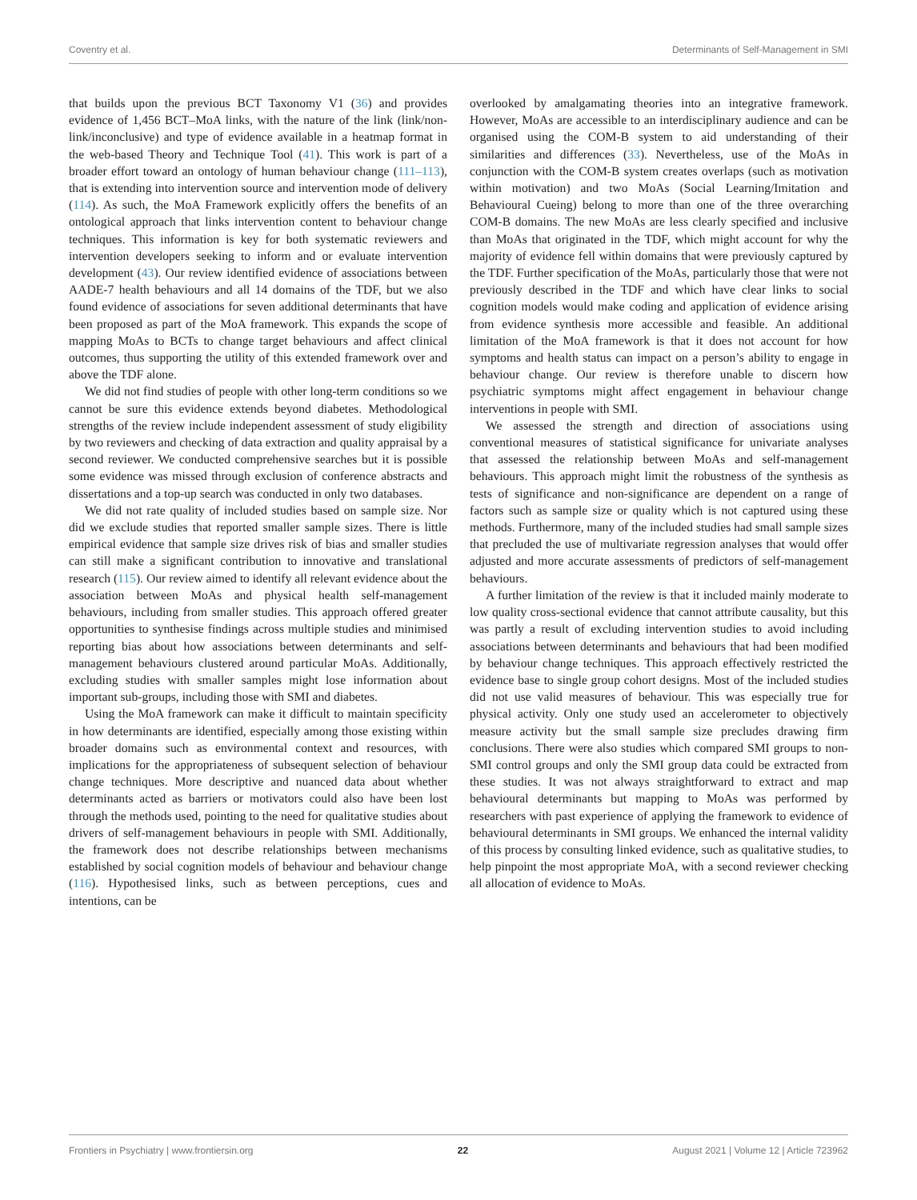Coventry et al. Determinants of Self-Management in SMI
that builds upon the previous BCT Taxonomy V1 (36) and provides evidence of 1,456 BCT–MoA links, with the nature of the link (link/non-link/inconclusive) and type of evidence available in a heatmap format in the web-based Theory and Technique Tool (41). This work is part of a broader effort toward an ontology of human behaviour change (111–113), that is extending into intervention source and intervention mode of delivery (114). As such, the MoA Framework explicitly offers the benefits of an ontological approach that links intervention content to behaviour change techniques. This information is key for both systematic reviewers and intervention developers seeking to inform and or evaluate intervention development (43). Our review identified evidence of associations between AADE-7 health behaviours and all 14 domains of the TDF, but we also found evidence of associations for seven additional determinants that have been proposed as part of the MoA framework. This expands the scope of mapping MoAs to BCTs to change target behaviours and affect clinical outcomes, thus supporting the utility of this extended framework over and above the TDF alone.
We did not find studies of people with other long-term conditions so we cannot be sure this evidence extends beyond diabetes. Methodological strengths of the review include independent assessment of study eligibility by two reviewers and checking of data extraction and quality appraisal by a second reviewer. We conducted comprehensive searches but it is possible some evidence was missed through exclusion of conference abstracts and dissertations and a top-up search was conducted in only two databases.
We did not rate quality of included studies based on sample size. Nor did we exclude studies that reported smaller sample sizes. There is little empirical evidence that sample size drives risk of bias and smaller studies can still make a significant contribution to innovative and translational research (115). Our review aimed to identify all relevant evidence about the association between MoAs and physical health self-management behaviours, including from smaller studies. This approach offered greater opportunities to synthesise findings across multiple studies and minimised reporting bias about how associations between determinants and self-management behaviours clustered around particular MoAs. Additionally, excluding studies with smaller samples might lose information about important sub-groups, including those with SMI and diabetes.
Using the MoA framework can make it difficult to maintain specificity in how determinants are identified, especially among those existing within broader domains such as environmental context and resources, with implications for the appropriateness of subsequent selection of behaviour change techniques. More descriptive and nuanced data about whether determinants acted as barriers or motivators could also have been lost through the methods used, pointing to the need for qualitative studies about drivers of self-management behaviours in people with SMI. Additionally, the framework does not describe relationships between mechanisms established by social cognition models of behaviour and behaviour change (116). Hypothesised links, such as between perceptions, cues and intentions, can be
overlooked by amalgamating theories into an integrative framework. However, MoAs are accessible to an interdisciplinary audience and can be organised using the COM-B system to aid understanding of their similarities and differences (33). Nevertheless, use of the MoAs in conjunction with the COM-B system creates overlaps (such as motivation within motivation) and two MoAs (Social Learning/Imitation and Behavioural Cueing) belong to more than one of the three overarching COM-B domains. The new MoAs are less clearly specified and inclusive than MoAs that originated in the TDF, which might account for why the majority of evidence fell within domains that were previously captured by the TDF. Further specification of the MoAs, particularly those that were not previously described in the TDF and which have clear links to social cognition models would make coding and application of evidence arising from evidence synthesis more accessible and feasible. An additional limitation of the MoA framework is that it does not account for how symptoms and health status can impact on a person’s ability to engage in behaviour change. Our review is therefore unable to discern how psychiatric symptoms might affect engagement in behaviour change interventions in people with SMI.
We assessed the strength and direction of associations using conventional measures of statistical significance for univariate analyses that assessed the relationship between MoAs and self-management behaviours. This approach might limit the robustness of the synthesis as tests of significance and non-significance are dependent on a range of factors such as sample size or quality which is not captured using these methods. Furthermore, many of the included studies had small sample sizes that precluded the use of multivariate regression analyses that would offer adjusted and more accurate assessments of predictors of self-management behaviours.
A further limitation of the review is that it included mainly moderate to low quality cross-sectional evidence that cannot attribute causality, but this was partly a result of excluding intervention studies to avoid including associations between determinants and behaviours that had been modified by behaviour change techniques. This approach effectively restricted the evidence base to single group cohort designs. Most of the included studies did not use valid measures of behaviour. This was especially true for physical activity. Only one study used an accelerometer to objectively measure activity but the small sample size precludes drawing firm conclusions. There were also studies which compared SMI groups to non-SMI control groups and only the SMI group data could be extracted from these studies. It was not always straightforward to extract and map behavioural determinants but mapping to MoAs was performed by researchers with past experience of applying the framework to evidence of behavioural determinants in SMI groups. We enhanced the internal validity of this process by consulting linked evidence, such as qualitative studies, to help pinpoint the most appropriate MoA, with a second reviewer checking all allocation of evidence to MoAs.
Frontiers in Psychiatry | www.frontiersin.org 22 August 2021 | Volume 12 | Article 723962